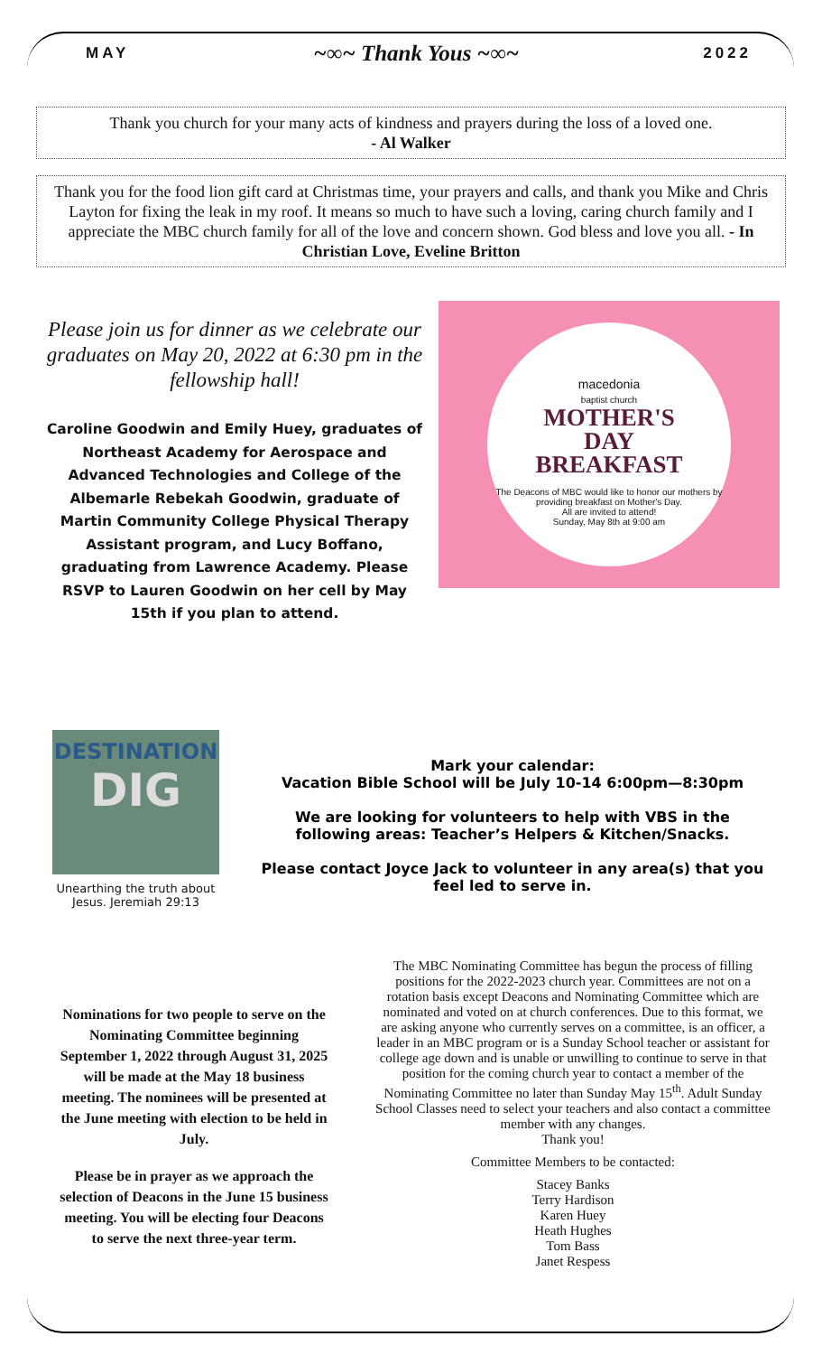MAY ~∞~ Thank Yous ~∞~ 2022
Thank you church for your many acts of kindness and prayers during the loss of a loved one.
- Al Walker
Thank you for the food lion gift card at Christmas time, your prayers and calls, and thank you Mike and Chris Layton for fixing the leak in my roof. It means so much to have such a loving, caring church family and I appreciate the MBC church family for all of the love and concern shown. God bless and love you all. - In Christian Love, Eveline Britton
Please join us for dinner as we celebrate our graduates on May 20, 2022 at 6:30 pm in the fellowship hall!
Caroline Goodwin and Emily Huey, graduates of Northeast Academy for Aerospace and Advanced Technologies and College of the Albemarle Rebekah Goodwin, graduate of Martin Community College Physical Therapy Assistant program, and Lucy Boffano, graduating from Lawrence Academy. Please RSVP to Lauren Goodwin on her cell by May 15th if you plan to attend.
macedonia
baptist church
MOTHER'S
DAY
BREAKFAST
The Deacons of MBC would like to honor our mothers by providing breakfast on Mother's Day.
All are invited to attend!
Sunday, May 8th at 9:00 am
DESTINATION
DIG
Unearthing the truth about Jesus. Jeremiah 29:13
Mark your calendar:
Vacation Bible School will be July 10-14 6:00pm—8:30pm
We are looking for volunteers to help with VBS in the following areas: Teacher’s Helpers & Kitchen/Snacks.
Please contact Joyce Jack to volunteer in any area(s) that you feel led to serve in.
Nominations for two people to serve on the Nominating Committee beginning September 1, 2022 through August 31, 2025 will be made at the May 18 business meeting. The nominees will be presented at the June meeting with election to be held in July.
Please be in prayer as we approach the selection of Deacons in the June 15 business meeting. You will be electing four Deacons to serve the next three-year term.
The MBC Nominating Committee has begun the process of filling positions for the 2022-2023 church year. Committees are not on a rotation basis except Deacons and Nominating Committee which are nominated and voted on at church conferences. Due to this format, we are asking anyone who currently serves on a committee, is an officer, a leader in an MBC program or is a Sunday School teacher or assistant for college age down and is unable or unwilling to continue to serve in that position for the coming church year to contact a member of the Nominating Committee no later than Sunday May 15<sup>th</sup>. Adult Sunday School Classes need to select your teachers and also contact a committee member with any changes.
Thank you!
Committee Members to be contacted:
Stacey Banks
Terry Hardison
Karen Huey
Heath Hughes
Tom Bass
Janet Respess